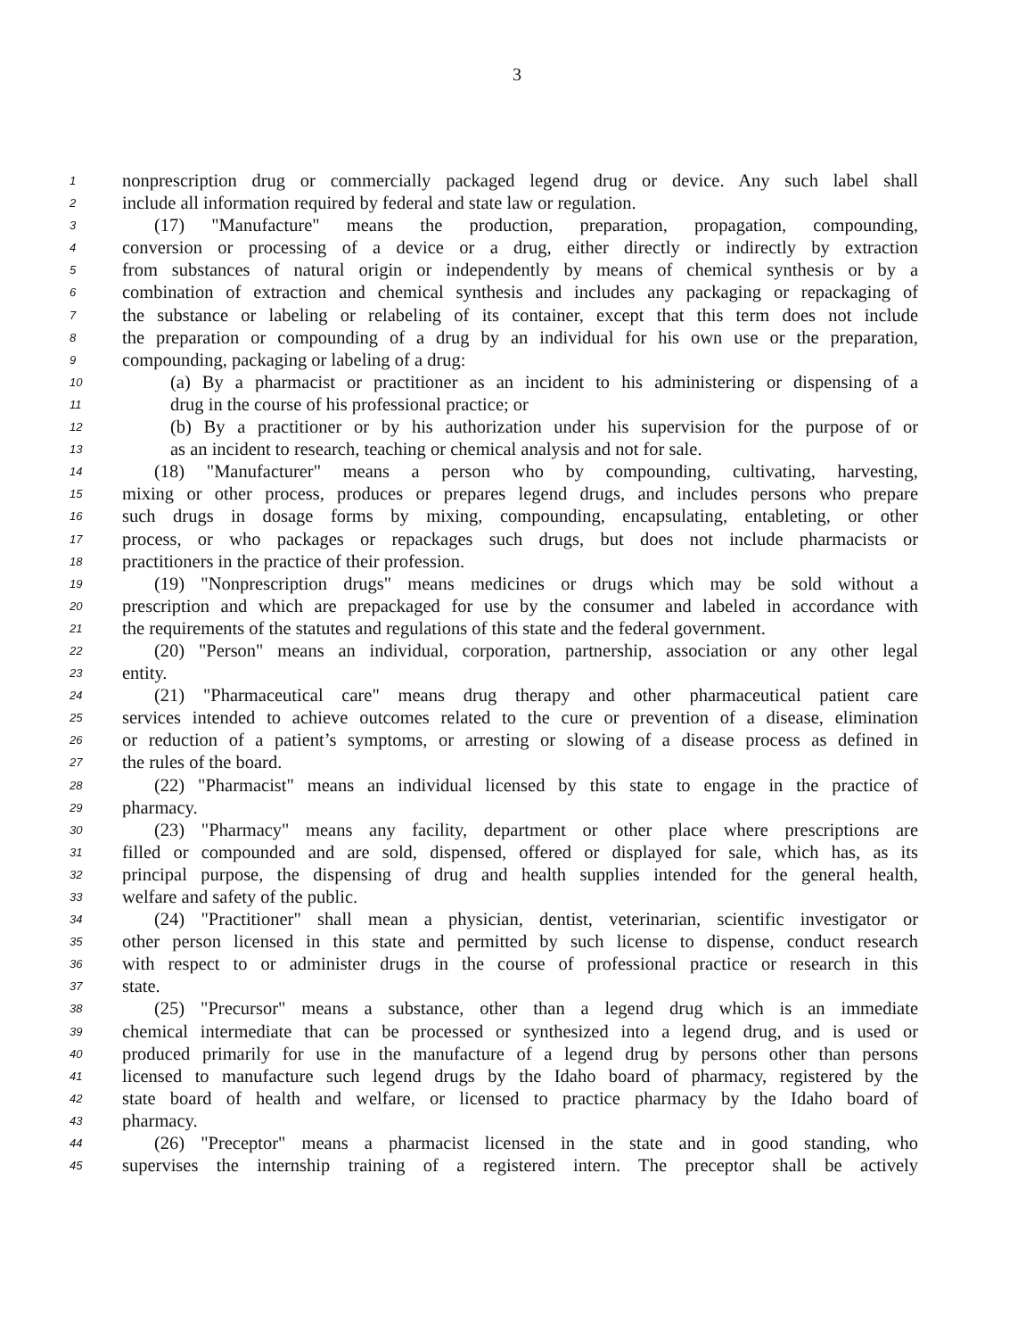3
1 nonprescription drug or commercially packaged legend drug or device. Any such label shall
2 include all information required by federal and state law or regulation.
3 (17) "Manufacture" means the production, preparation, propagation, compounding,
4 conversion or processing of a device or a drug, either directly or indirectly by extraction
5 from substances of natural origin or independently by means of chemical synthesis or by a
6 combination of extraction and chemical synthesis and includes any packaging or repackaging of
7 the substance or labeling or relabeling of its container, except that this term does not include
8 the preparation or compounding of a drug by an individual for his own use or the preparation,
9 compounding, packaging or labeling of a drug:
10 (a) By a pharmacist or practitioner as an incident to his administering or dispensing of a
11 drug in the course of his professional practice; or
12 (b) By a practitioner or by his authorization under his supervision for the purpose of or
13 as an incident to research, teaching or chemical analysis and not for sale.
14 (18) "Manufacturer" means a person who by compounding, cultivating, harvesting,
15 mixing or other process, produces or prepares legend drugs, and includes persons who prepare
16 such drugs in dosage forms by mixing, compounding, encapsulating, entableting, or other
17 process, or who packages or repackages such drugs, but does not include pharmacists or
18 practitioners in the practice of their profession.
19 (19) "Nonprescription drugs" means medicines or drugs which may be sold without a
20 prescription and which are prepackaged for use by the consumer and labeled in accordance with
21 the requirements of the statutes and regulations of this state and the federal government.
22 (20) "Person" means an individual, corporation, partnership, association or any other legal
23 entity.
24 (21) "Pharmaceutical care" means drug therapy and other pharmaceutical patient care
25 services intended to achieve outcomes related to the cure or prevention of a disease, elimination
26 or reduction of a patient’s symptoms, or arresting or slowing of a disease process as defined in
27 the rules of the board.
28 (22) "Pharmacist" means an individual licensed by this state to engage in the practice of
29 pharmacy.
30 (23) "Pharmacy" means any facility, department or other place where prescriptions are
31 filled or compounded and are sold, dispensed, offered or displayed for sale, which has, as its
32 principal purpose, the dispensing of drug and health supplies intended for the general health,
33 welfare and safety of the public.
34 (24) "Practitioner" shall mean a physician, dentist, veterinarian, scientific investigator or
35 other person licensed in this state and permitted by such license to dispense, conduct research
36 with respect to or administer drugs in the course of professional practice or research in this
37 state.
38 (25) "Precursor" means a substance, other than a legend drug which is an immediate
39 chemical intermediate that can be processed or synthesized into a legend drug, and is used or
40 produced primarily for use in the manufacture of a legend drug by persons other than persons
41 licensed to manufacture such legend drugs by the Idaho board of pharmacy, registered by the
42 state board of health and welfare, or licensed to practice pharmacy by the Idaho board of
43 pharmacy.
44 (26) "Preceptor" means a pharmacist licensed in the state and in good standing, who
45 supervises the internship training of a registered intern. The preceptor shall be actively